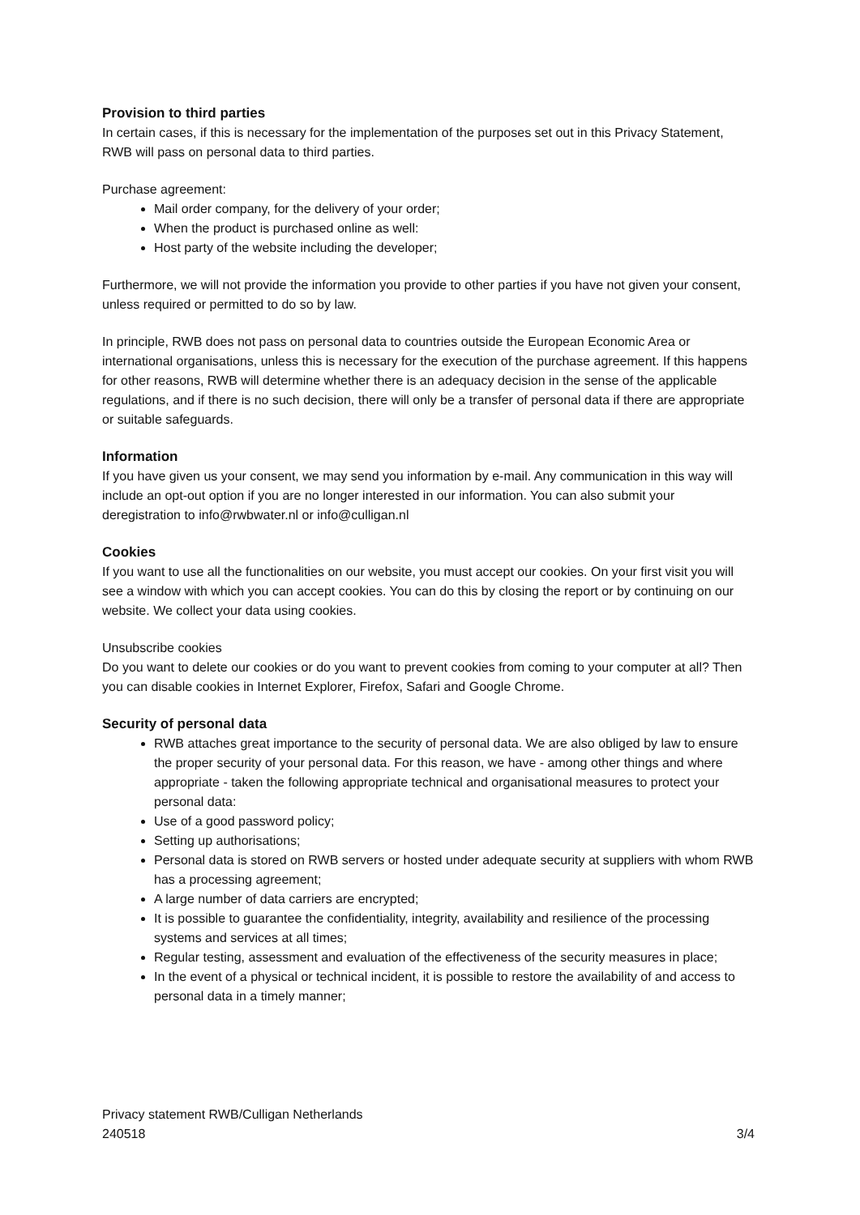Provision to third parties
In certain cases, if this is necessary for the implementation of the purposes set out in this Privacy Statement, RWB will pass on personal data to third parties.
Purchase agreement:
Mail order company, for the delivery of your order;
When the product is purchased online as well:
Host party of the website including the developer;
Furthermore, we will not provide the information you provide to other parties if you have not given your consent, unless required or permitted to do so by law.
In principle, RWB does not pass on personal data to countries outside the European Economic Area or international organisations, unless this is necessary for the execution of the purchase agreement. If this happens for other reasons, RWB will determine whether there is an adequacy decision in the sense of the applicable regulations, and if there is no such decision, there will only be a transfer of personal data if there are appropriate or suitable safeguards.
Information
If you have given us your consent, we may send you information by e-mail. Any communication in this way will include an opt-out option if you are no longer interested in our information. You can also submit your deregistration to info@rwbwater.nl or info@culligan.nl
Cookies
If you want to use all the functionalities on our website, you must accept our cookies. On your first visit you will see a window with which you can accept cookies. You can do this by closing the report or by continuing on our website. We collect your data using cookies.
Unsubscribe cookies
Do you want to delete our cookies or do you want to prevent cookies from coming to your computer at all? Then you can disable cookies in Internet Explorer, Firefox, Safari and Google Chrome.
Security of personal data
RWB attaches great importance to the security of personal data. We are also obliged by law to ensure the proper security of your personal data. For this reason, we have - among other things and where appropriate - taken the following appropriate technical and organisational measures to protect your personal data:
Use of a good password policy;
Setting up authorisations;
Personal data is stored on RWB servers or hosted under adequate security at suppliers with whom RWB has a processing agreement;
A large number of data carriers are encrypted;
It is possible to guarantee the confidentiality, integrity, availability and resilience of the processing systems and services at all times;
Regular testing, assessment and evaluation of the effectiveness of the security measures in place;
In the event of a physical or technical incident, it is possible to restore the availability of and access to personal data in a timely manner;
Privacy statement RWB/Culligan Netherlands
240518 3/4